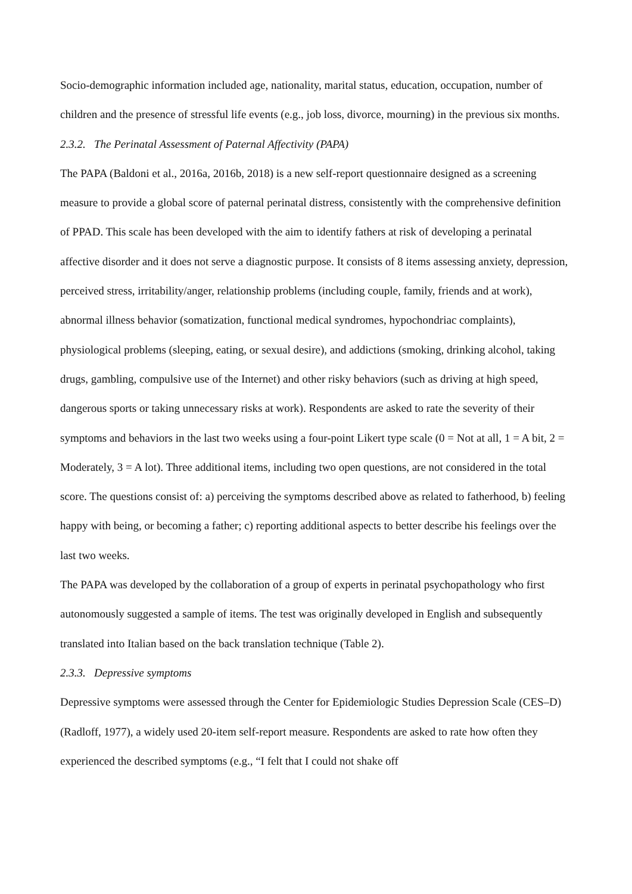Socio-demographic information included age, nationality, marital status, education, occupation, number of children and the presence of stressful life events (e.g., job loss, divorce, mourning) in the previous six months.
2.3.2. The Perinatal Assessment of Paternal Affectivity (PAPA)
The PAPA (Baldoni et al., 2016a, 2016b, 2018) is a new self-report questionnaire designed as a screening measure to provide a global score of paternal perinatal distress, consistently with the comprehensive definition of PPAD. This scale has been developed with the aim to identify fathers at risk of developing a perinatal affective disorder and it does not serve a diagnostic purpose. It consists of 8 items assessing anxiety, depression, perceived stress, irritability/anger, relationship problems (including couple, family, friends and at work), abnormal illness behavior (somatization, functional medical syndromes, hypochondriac complaints), physiological problems (sleeping, eating, or sexual desire), and addictions (smoking, drinking alcohol, taking drugs, gambling, compulsive use of the Internet) and other risky behaviors (such as driving at high speed, dangerous sports or taking unnecessary risks at work). Respondents are asked to rate the severity of their symptoms and behaviors in the last two weeks using a four-point Likert type scale (0 = Not at all, 1 = A bit, 2 = Moderately, 3 = A lot). Three additional items, including two open questions, are not considered in the total score. The questions consist of: a) perceiving the symptoms described above as related to fatherhood, b) feeling happy with being, or becoming a father; c) reporting additional aspects to better describe his feelings over the last two weeks.
The PAPA was developed by the collaboration of a group of experts in perinatal psychopathology who first autonomously suggested a sample of items. The test was originally developed in English and subsequently translated into Italian based on the back translation technique (Table 2).
2.3.3. Depressive symptoms
Depressive symptoms were assessed through the Center for Epidemiologic Studies Depression Scale (CES–D) (Radloff, 1977), a widely used 20-item self-report measure. Respondents are asked to rate how often they experienced the described symptoms (e.g., “I felt that I could not shake off